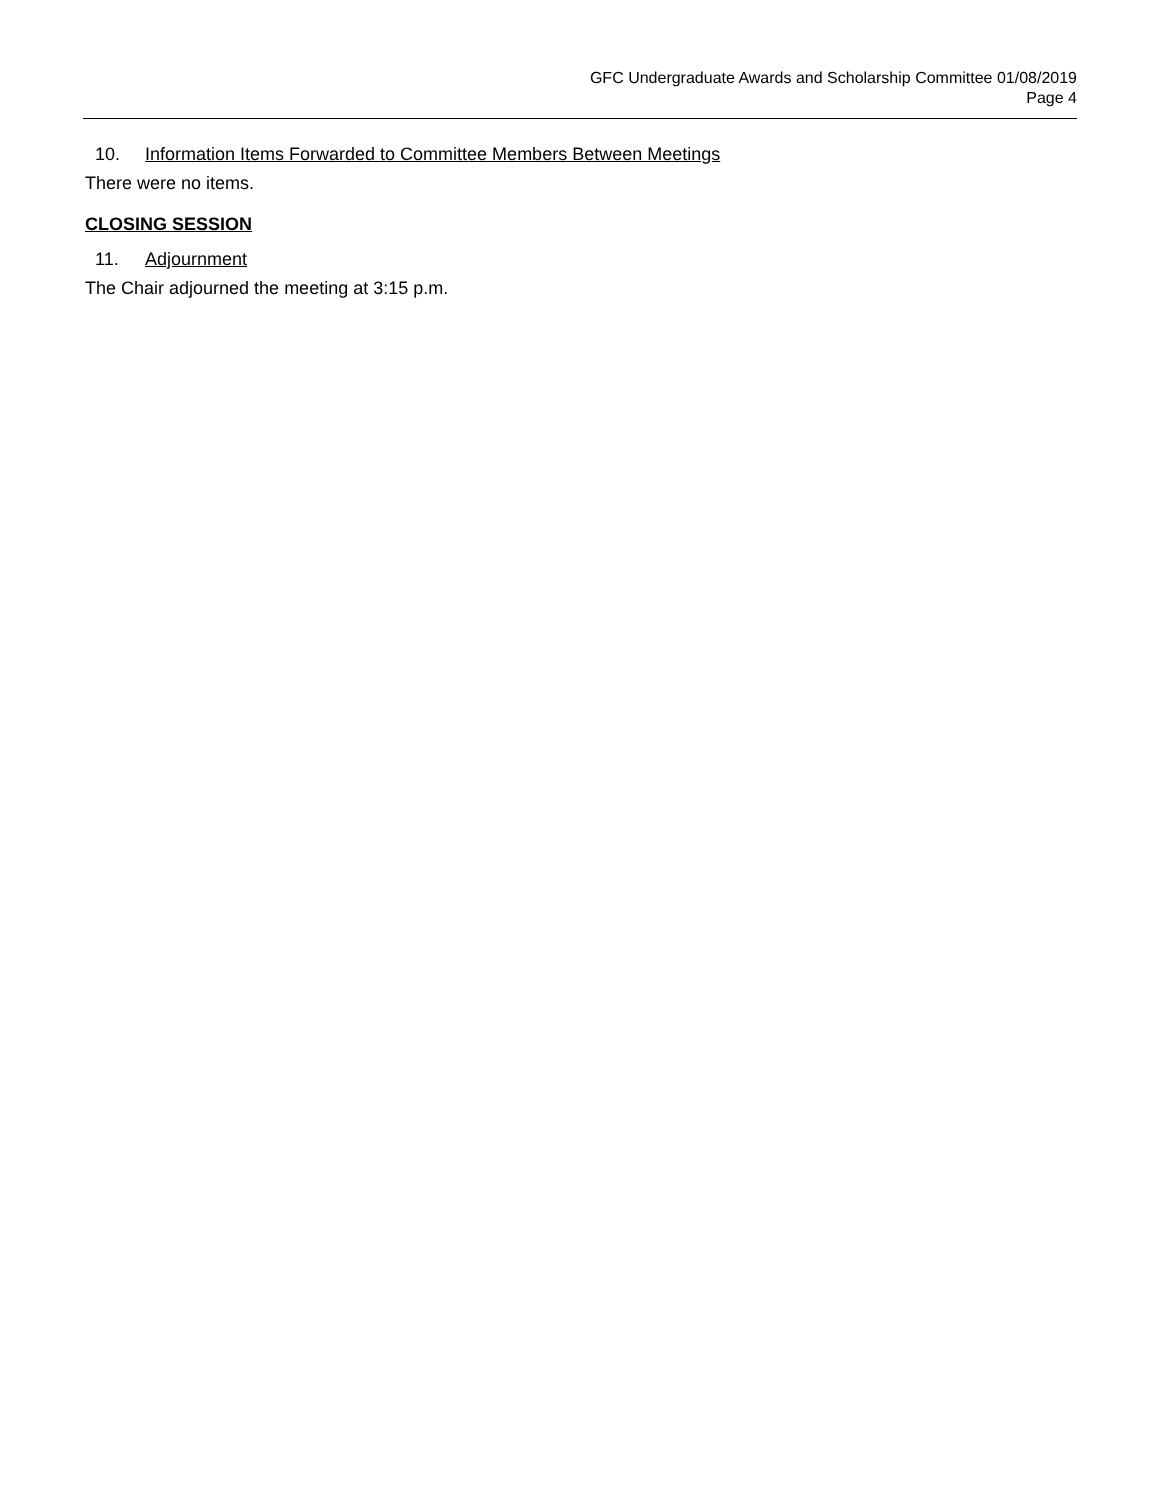GFC Undergraduate Awards and Scholarship Committee 01/08/2019
Page 4
10. Information Items Forwarded to Committee Members Between Meetings
There were no items.
CLOSING SESSION
11. Adjournment
The Chair adjourned the meeting at 3:15 p.m.